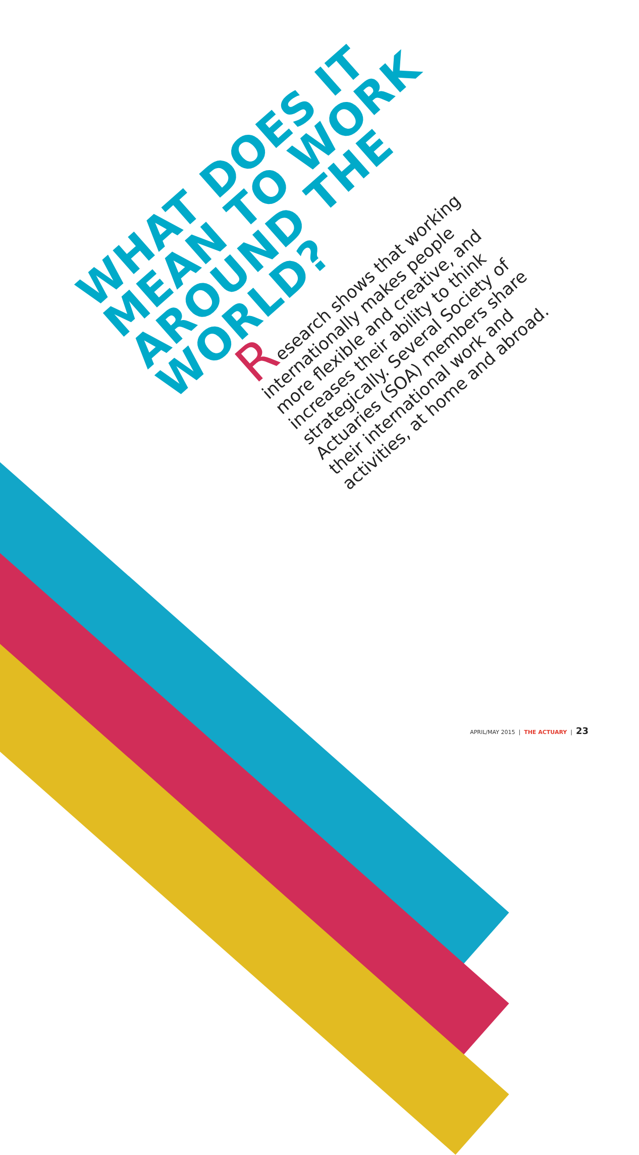WHAT DOES IT
MEAN TO WORK
AROUND THE
WORLD?
Research shows that working internationally makes people more flexible and creative, and increases their ability to think strategically. Several Society of Actuaries (SOA) members share their international work and activities, at home and abroad.
APRIL/MAY 2015 | THE ACTUARY | 23